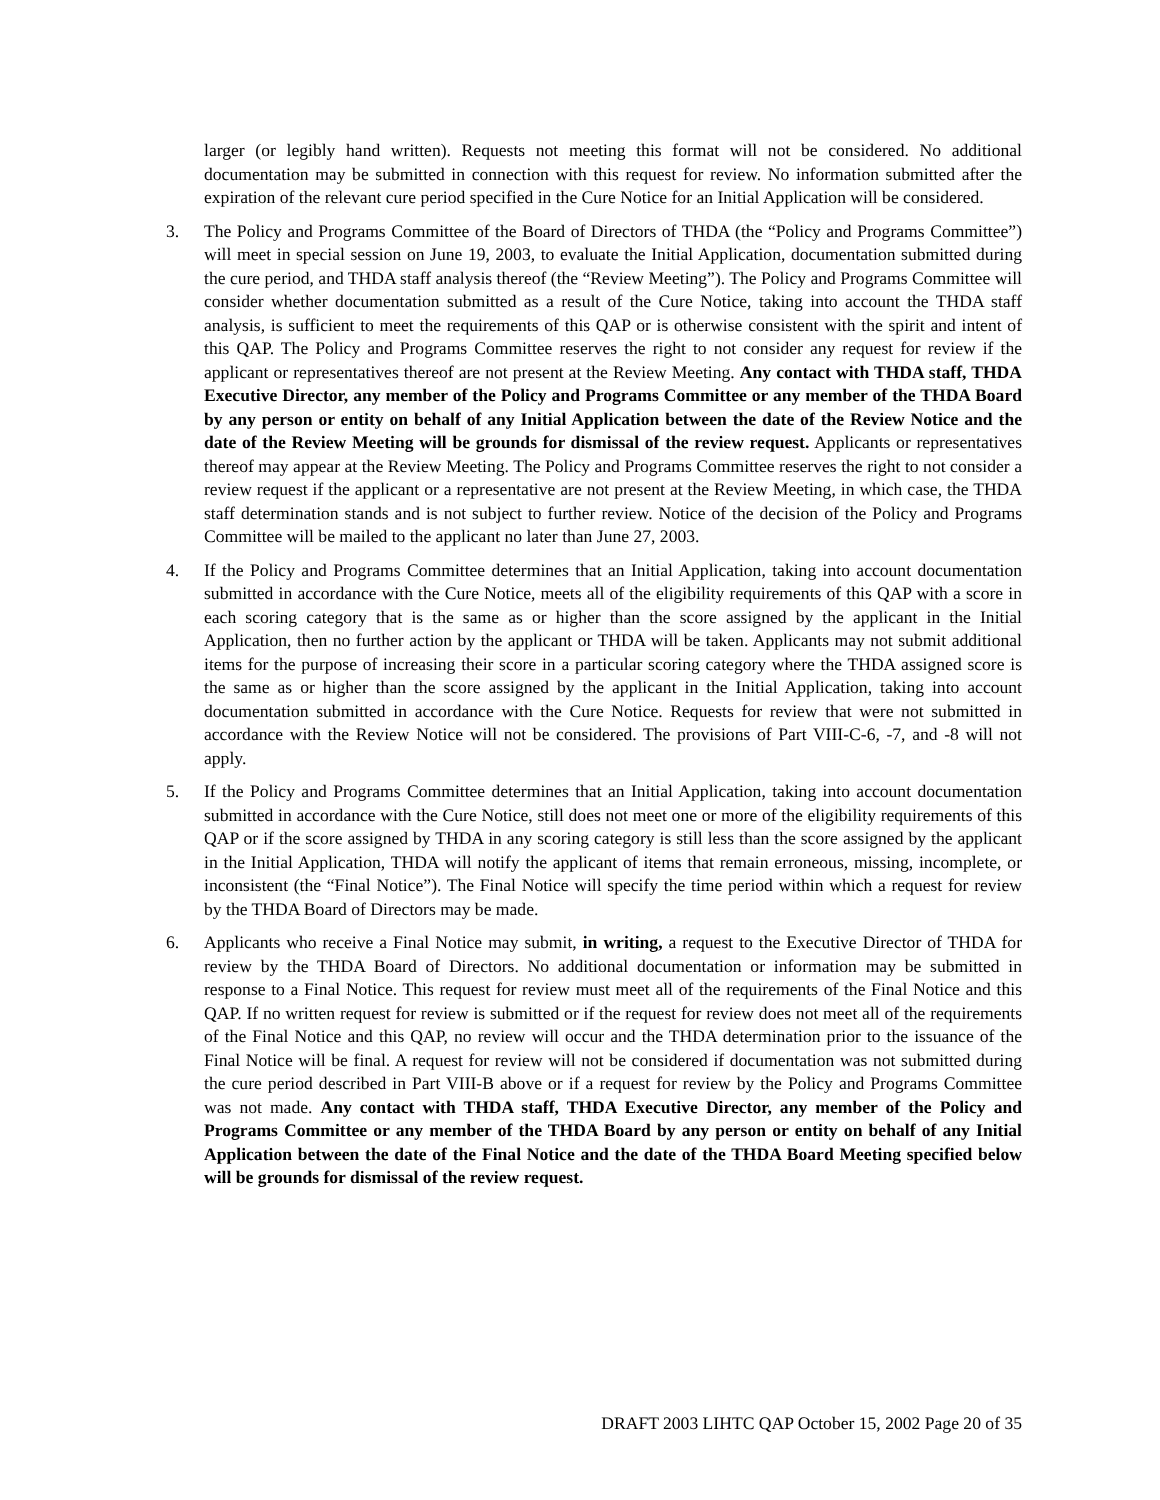larger (or legibly hand written). Requests not meeting this format will not be considered. No additional documentation may be submitted in connection with this request for review. No information submitted after the expiration of the relevant cure period specified in the Cure Notice for an Initial Application will be considered.
3. The Policy and Programs Committee of the Board of Directors of THDA (the “Policy and Programs Committee”) will meet in special session on June 19, 2003, to evaluate the Initial Application, documentation submitted during the cure period, and THDA staff analysis thereof (the “Review Meeting”). The Policy and Programs Committee will consider whether documentation submitted as a result of the Cure Notice, taking into account the THDA staff analysis, is sufficient to meet the requirements of this QAP or is otherwise consistent with the spirit and intent of this QAP. The Policy and Programs Committee reserves the right to not consider any request for review if the applicant or representatives thereof are not present at the Review Meeting. Any contact with THDA staff, THDA Executive Director, any member of the Policy and Programs Committee or any member of the THDA Board by any person or entity on behalf of any Initial Application between the date of the Review Notice and the date of the Review Meeting will be grounds for dismissal of the review request. Applicants or representatives thereof may appear at the Review Meeting. The Policy and Programs Committee reserves the right to not consider a review request if the applicant or a representative are not present at the Review Meeting, in which case, the THDA staff determination stands and is not subject to further review. Notice of the decision of the Policy and Programs Committee will be mailed to the applicant no later than June 27, 2003.
4. If the Policy and Programs Committee determines that an Initial Application, taking into account documentation submitted in accordance with the Cure Notice, meets all of the eligibility requirements of this QAP with a score in each scoring category that is the same as or higher than the score assigned by the applicant in the Initial Application, then no further action by the applicant or THDA will be taken. Applicants may not submit additional items for the purpose of increasing their score in a particular scoring category where the THDA assigned score is the same as or higher than the score assigned by the applicant in the Initial Application, taking into account documentation submitted in accordance with the Cure Notice. Requests for review that were not submitted in accordance with the Review Notice will not be considered. The provisions of Part VIII-C-6, -7, and -8 will not apply.
5. If the Policy and Programs Committee determines that an Initial Application, taking into account documentation submitted in accordance with the Cure Notice, still does not meet one or more of the eligibility requirements of this QAP or if the score assigned by THDA in any scoring category is still less than the score assigned by the applicant in the Initial Application, THDA will notify the applicant of items that remain erroneous, missing, incomplete, or inconsistent (the “Final Notice”). The Final Notice will specify the time period within which a request for review by the THDA Board of Directors may be made.
6. Applicants who receive a Final Notice may submit, in writing, a request to the Executive Director of THDA for review by the THDA Board of Directors. No additional documentation or information may be submitted in response to a Final Notice. This request for review must meet all of the requirements of the Final Notice and this QAP. If no written request for review is submitted or if the request for review does not meet all of the requirements of the Final Notice and this QAP, no review will occur and the THDA determination prior to the issuance of the Final Notice will be final. A request for review will not be considered if documentation was not submitted during the cure period described in Part VIII-B above or if a request for review by the Policy and Programs Committee was not made. Any contact with THDA staff, THDA Executive Director, any member of the Policy and Programs Committee or any member of the THDA Board by any person or entity on behalf of any Initial Application between the date of the Final Notice and the date of the THDA Board Meeting specified below will be grounds for dismissal of the review request.
DRAFT 2003 LIHTC QAP October 15, 2002 Page 20 of 35